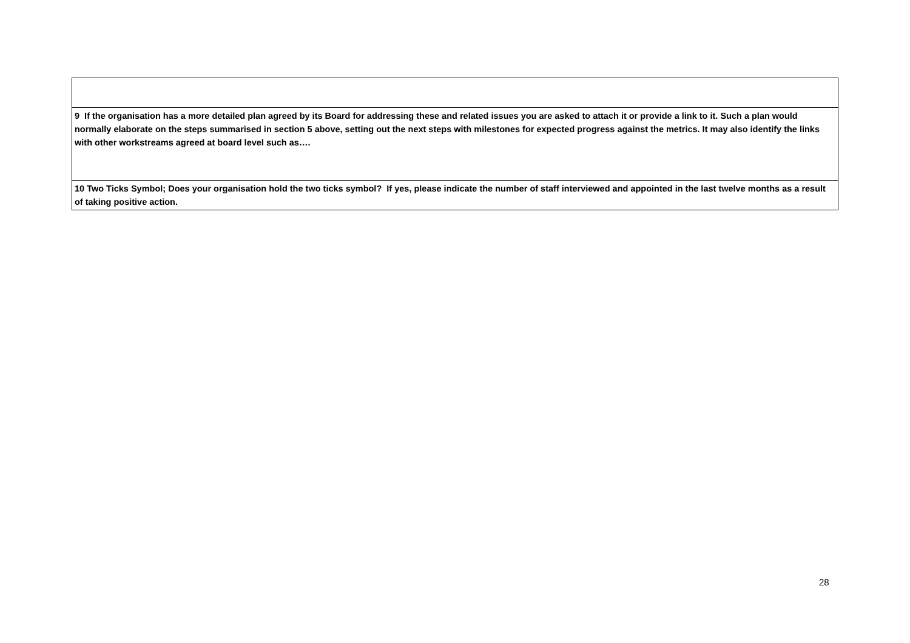| 9 If the organisation has a more detailed plan agreed by its Board for addressing these and related issues you are asked to attach it or provide a link to it. Such a plan would normally elaborate on the steps summarised in section 5 above, setting out the next steps with milestones for expected progress against the metrics. It may also identify the links with other workstreams agreed at board level such as…. |
| 10 Two Ticks Symbol; Does your organisation hold the two ticks symbol? If yes, please indicate the number of staff interviewed and appointed in the last twelve months as a result of taking positive action. |
28